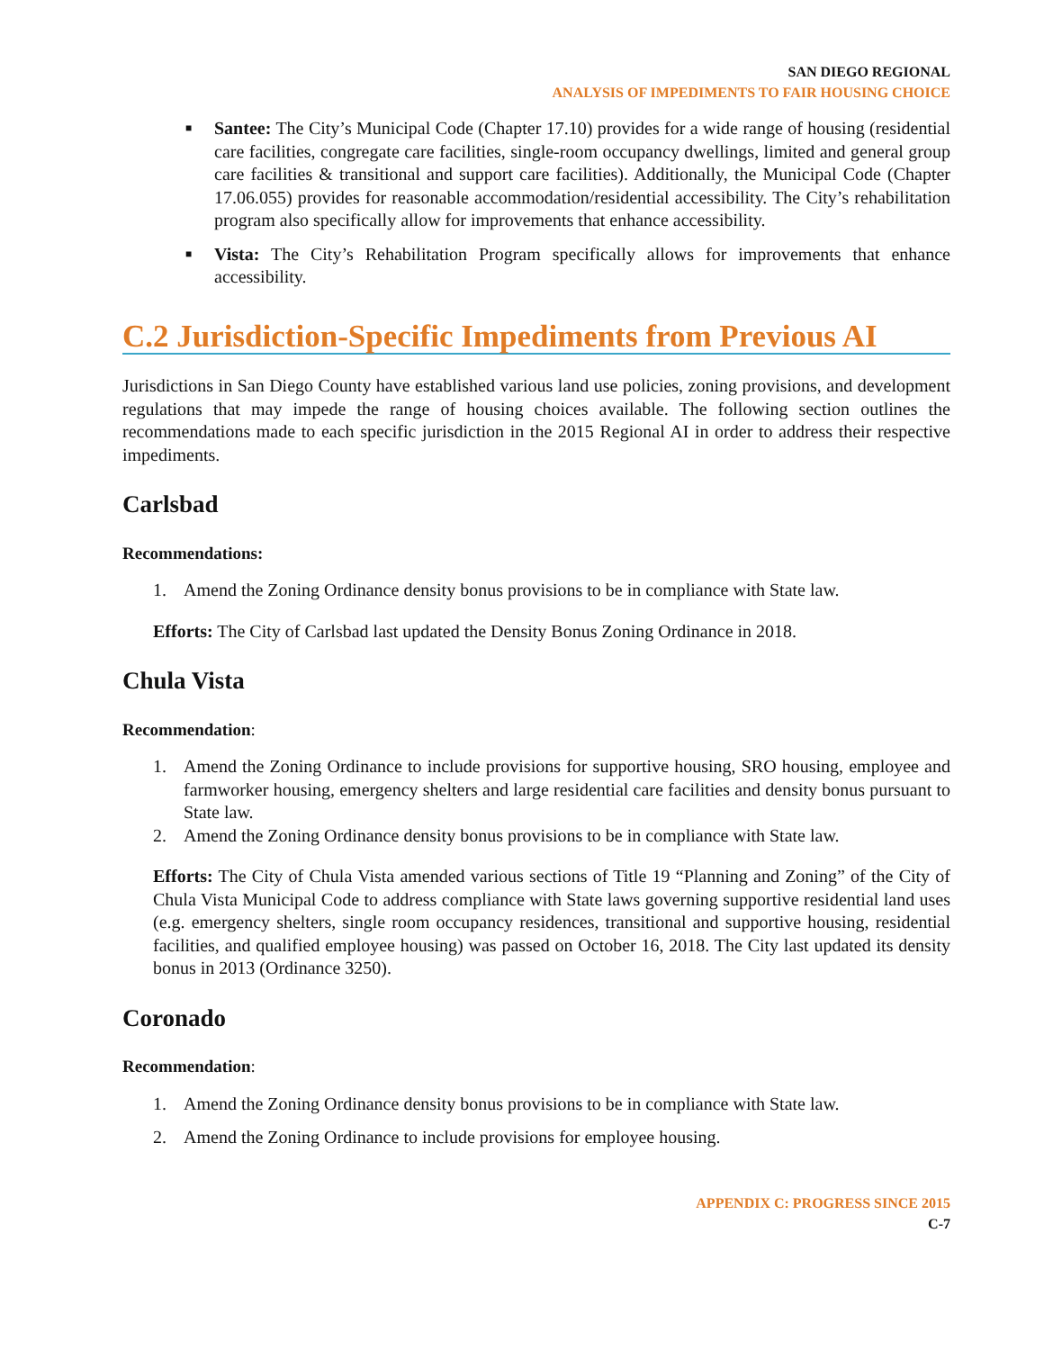SAN DIEGO REGIONAL
ANALYSIS OF IMPEDIMENTS TO FAIR HOUSING CHOICE
■ Santee: The City’s Municipal Code (Chapter 17.10) provides for a wide range of housing (residential care facilities, congregate care facilities, single-room occupancy dwellings, limited and general group care facilities & transitional and support care facilities). Additionally, the Municipal Code (Chapter 17.06.055) provides for reasonable accommodation/residential accessibility. The City’s rehabilitation program also specifically allow for improvements that enhance accessibility.
■ Vista: The City’s Rehabilitation Program specifically allows for improvements that enhance accessibility.
C.2 Jurisdiction-Specific Impediments from Previous AI
Jurisdictions in San Diego County have established various land use policies, zoning provisions, and development regulations that may impede the range of housing choices available. The following section outlines the recommendations made to each specific jurisdiction in the 2015 Regional AI in order to address their respective impediments.
Carlsbad
Recommendations:
1. Amend the Zoning Ordinance density bonus provisions to be in compliance with State law.
Efforts: The City of Carlsbad last updated the Density Bonus Zoning Ordinance in 2018.
Chula Vista
Recommendation:
1. Amend the Zoning Ordinance to include provisions for supportive housing, SRO housing, employee and farmworker housing, emergency shelters and large residential care facilities and density bonus pursuant to State law.
2. Amend the Zoning Ordinance density bonus provisions to be in compliance with State law.
Efforts: The City of Chula Vista amended various sections of Title 19 “Planning and Zoning” of the City of Chula Vista Municipal Code to address compliance with State laws governing supportive residential land uses (e.g. emergency shelters, single room occupancy residences, transitional and supportive housing, residential facilities, and qualified employee housing) was passed on October 16, 2018. The City last updated its density bonus in 2013 (Ordinance 3250).
Coronado
Recommendation:
1. Amend the Zoning Ordinance density bonus provisions to be in compliance with State law.
2. Amend the Zoning Ordinance to include provisions for employee housing.
APPENDIX C: PROGRESS SINCE 2015
C-7